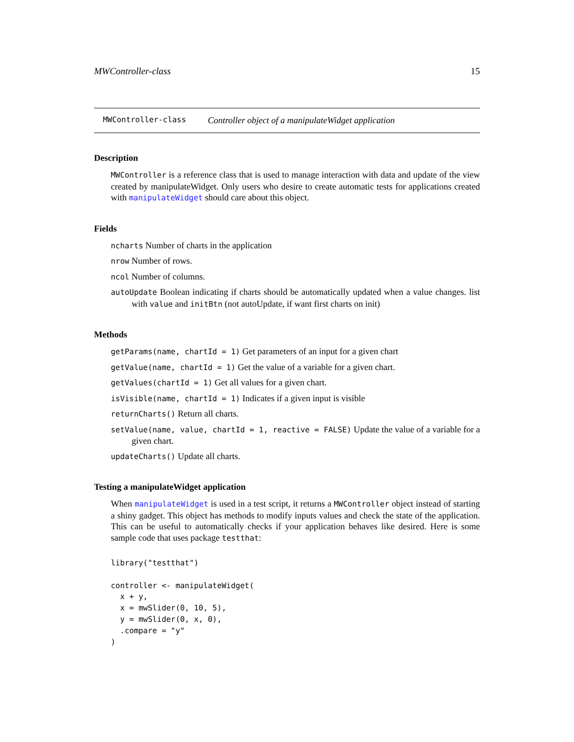MWController-class 15
MWController-class Controller object of a manipulateWidget application
Description
MWController is a reference class that is used to manage interaction with data and update of the view created by manipulateWidget. Only users who desire to create automatic tests for applications created with manipulateWidget should care about this object.
Fields
ncharts Number of charts in the application
nrow Number of rows.
ncol Number of columns.
autoUpdate Boolean indicating if charts should be automatically updated when a value changes. list with value and initBtn (not autoUpdate, if want first charts on init)
Methods
getParams(name, chartId = 1) Get parameters of an input for a given chart
getValue(name, chartId = 1) Get the value of a variable for a given chart.
getValues(chartId = 1) Get all values for a given chart.
isVisible(name, chartId = 1) Indicates if a given input is visible
returnCharts() Return all charts.
setValue(name, value, chartId = 1, reactive = FALSE) Update the value of a variable for a given chart.
updateCharts() Update all charts.
Testing a manipulateWidget application
When manipulateWidget is used in a test script, it returns a MWController object instead of starting a shiny gadget. This object has methods to modify inputs values and check the state of the application. This can be useful to automatically checks if your application behaves like desired. Here is some sample code that uses package testthat:
library("testthat")

controller <- manipulateWidget(
  x + y,
  x = mwSlider(0, 10, 5),
  y = mwSlider(0, x, 0),
  .compare = "y"
)